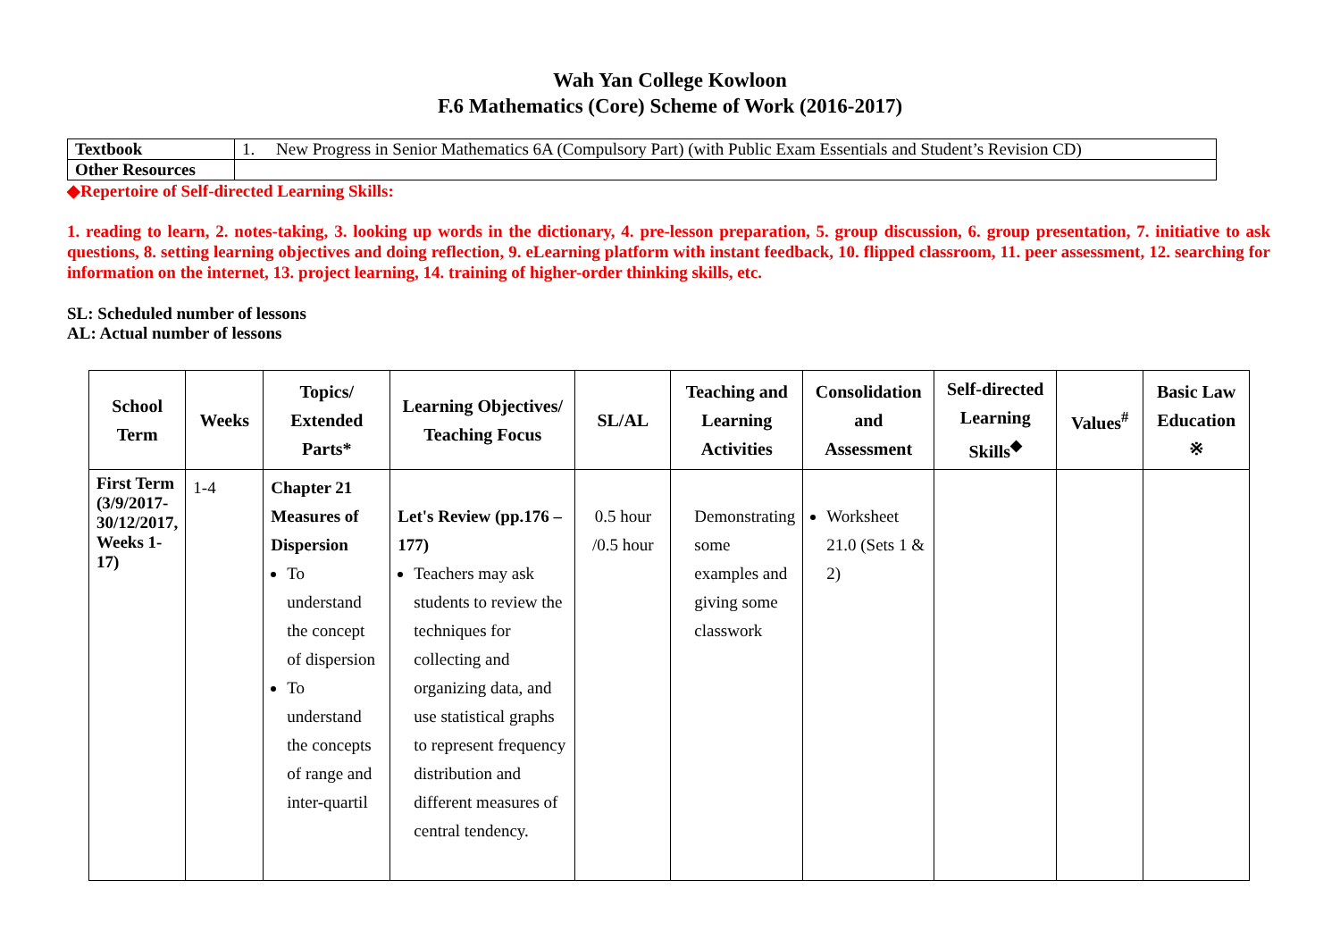Wah Yan College Kowloon
F.6 Mathematics (Core) Scheme of Work (2016-2017)
| Textbook | 1. New Progress in Senior Mathematics 6A (Compulsory Part) (with Public Exam Essentials and Student’s Revision CD) |
| Other Resources | |
◆Repertoire of Self-directed Learning Skills:
1. reading to learn, 2. notes-taking, 3. looking up words in the dictionary, 4. pre-lesson preparation, 5. group discussion, 6. group presentation, 7. initiative to ask questions, 8. setting learning objectives and doing reflection, 9. eLearning platform with instant feedback, 10. flipped classroom, 11. peer assessment, 12. searching for information on the internet, 13. project learning, 14. training of higher-order thinking skills, etc.
SL: Scheduled number of lessons
AL: Actual number of lessons
| School Term | Weeks | Topics/ Extended Parts* | Learning Objectives/ Teaching Focus | SL/AL | Teaching and Learning Activities | Consolidation and Assessment | Self-directed Learning Skills<sup>◆</sup> | Values<sup>#</sup> | Basic Law Education ※ |
| --- | --- | --- | --- | --- | --- | --- | --- | --- | --- |
| First Term (3/9/2017-30/12/2017, Weeks 1-17) | 1-4 | Chapter 21 Measures of Dispersion To understand the concept of dispersion To understand the concepts of range and inter-quartil | Let's Review (pp.176 – 177) Teachers may ask students to review the techniques for collecting and organizing data, and use statistical graphs to represent frequency distribution and different measures of central tendency. | 0.5 hour /0.5 hour | Demonstrating some examples and giving some classwork | Worksheet 21.0 (Sets 1 & 2) | | | |